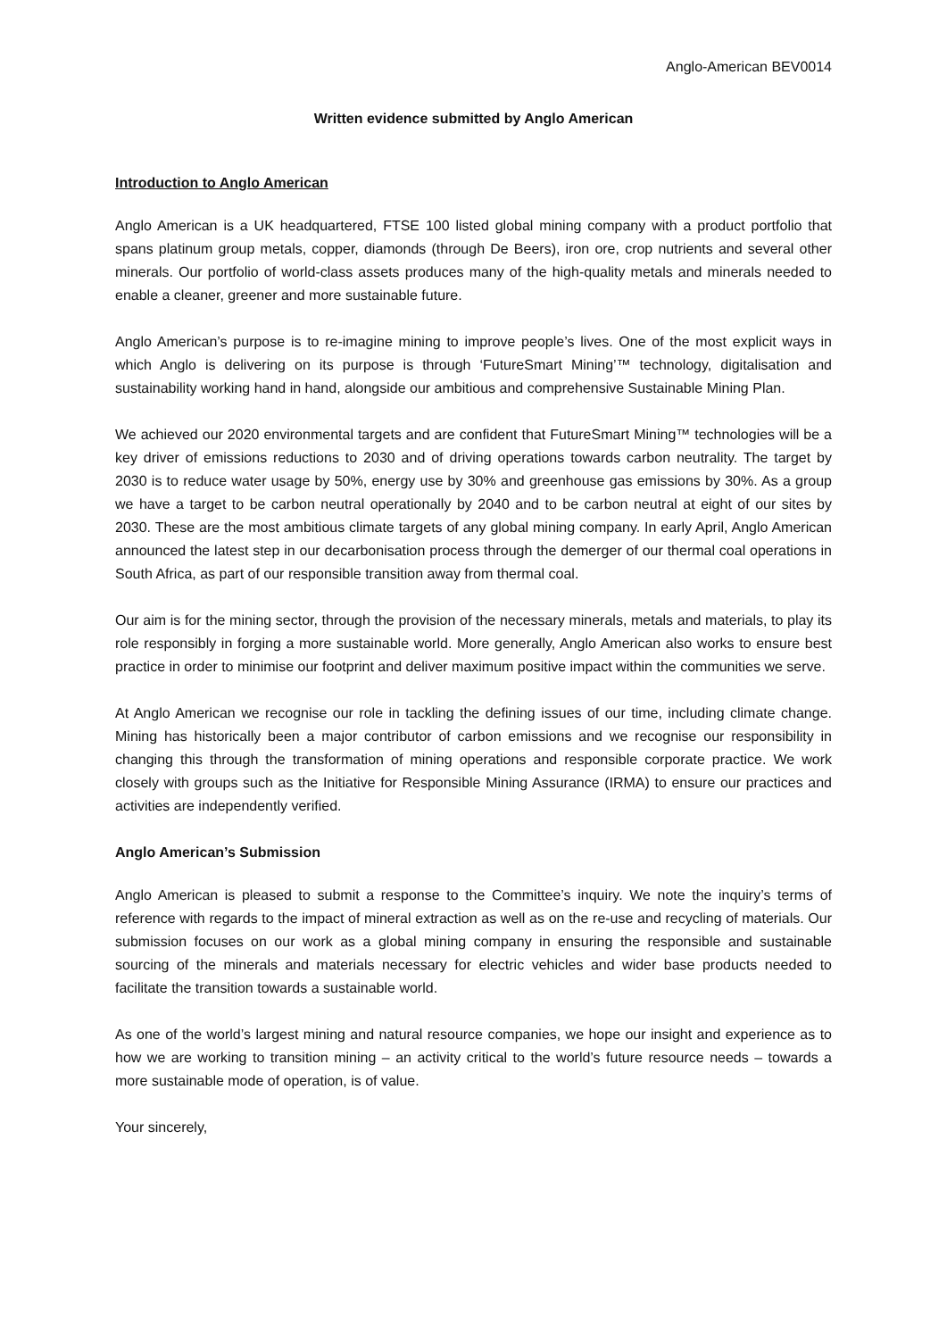Anglo-American BEV0014
Written evidence submitted by Anglo American
Introduction to Anglo American
Anglo American is a UK headquartered, FTSE 100 listed global mining company with a product portfolio that spans platinum group metals, copper, diamonds (through De Beers), iron ore, crop nutrients and several other minerals. Our portfolio of world-class assets produces many of the high-quality metals and minerals needed to enable a cleaner, greener and more sustainable future.
Anglo American’s purpose is to re-imagine mining to improve people’s lives. One of the most explicit ways in which Anglo is delivering on its purpose is through ‘FutureSmart Mining’™ technology, digitalisation and sustainability working hand in hand, alongside our ambitious and comprehensive Sustainable Mining Plan.
We achieved our 2020 environmental targets and are confident that FutureSmart Mining™ technologies will be a key driver of emissions reductions to 2030 and of driving operations towards carbon neutrality. The target by 2030 is to reduce water usage by 50%, energy use by 30% and greenhouse gas emissions by 30%. As a group we have a target to be carbon neutral operationally by 2040 and to be carbon neutral at eight of our sites by 2030. These are the most ambitious climate targets of any global mining company. In early April, Anglo American announced the latest step in our decarbonisation process through the demerger of our thermal coal operations in South Africa, as part of our responsible transition away from thermal coal.
Our aim is for the mining sector, through the provision of the necessary minerals, metals and materials, to play its role responsibly in forging a more sustainable world. More generally, Anglo American also works to ensure best practice in order to minimise our footprint and deliver maximum positive impact within the communities we serve.
At Anglo American we recognise our role in tackling the defining issues of our time, including climate change. Mining has historically been a major contributor of carbon emissions and we recognise our responsibility in changing this through the transformation of mining operations and responsible corporate practice. We work closely with groups such as the Initiative for Responsible Mining Assurance (IRMA) to ensure our practices and activities are independently verified.
Anglo American’s Submission
Anglo American is pleased to submit a response to the Committee’s inquiry. We note the inquiry’s terms of reference with regards to the impact of mineral extraction as well as on the re-use and recycling of materials. Our submission focuses on our work as a global mining company in ensuring the responsible and sustainable sourcing of the minerals and materials necessary for electric vehicles and wider base products needed to facilitate the transition towards a sustainable world.
As one of the world’s largest mining and natural resource companies, we hope our insight and experience as to how we are working to transition mining – an activity critical to the world’s future resource needs – towards a more sustainable mode of operation, is of value.
Your sincerely,